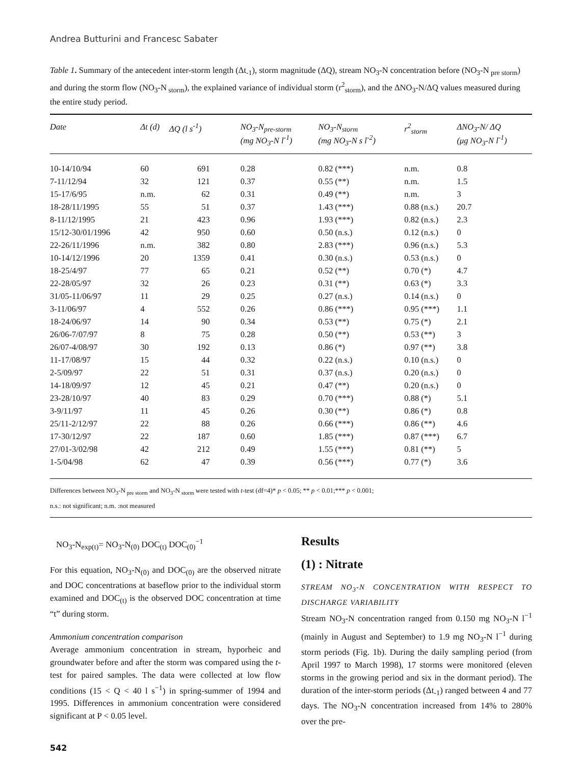Andrea Butturini and Francesc Sabater
Table 1. Summary of the antecedent inter-storm length (Δt<sub>-1</sub>), storm magnitude (ΔQ), stream NO<sub>3</sub>-N concentration before (NO<sub>3</sub>-N<sub>pre storm</sub>) and during the storm flow (NO<sub>3</sub>-N<sub>storm</sub>), the explained variance of individual storm (r<sup>2</sup><sub>storm</sub>), and the ΔNO<sub>3</sub>-N/ΔQ values measured during the entire study period.
| Date | Δt (d) | ΔQ (l s<sup>-1</sup>) | NO<sub>3</sub>-N<sub>pre-storm</sub> (mg NO<sub>3</sub>-N l<sup>-1</sup>) | NO<sub>3</sub>-N<sub>storm</sub> (mg NO<sub>3</sub>-N s l<sup>-2</sup>) | r<sup>2</sup><sub>storm</sub> | ΔNO<sub>3</sub>-N/ ΔQ (μg NO<sub>3</sub>-N l<sup>-1</sup>) |
| --- | --- | --- | --- | --- | --- | --- |
| 10-14/10/94 | 60 | 691 | 0.28 | 0.82 (***) | n.m. | 0.8 |
| 7-11/12/94 | 32 | 121 | 0.37 | 0.55 (**) | n.m. | 1.5 |
| 15-17/6/95 | n.m. | 62 | 0.31 | 0.49 (**) | n.m. | 3 |
| 18-28/11/1995 | 55 | 51 | 0.37 | 1.43 (***) | 0.88 (n.s.) | 20.7 |
| 8-11/12/1995 | 21 | 423 | 0.96 | 1.93 (***) | 0.82 (n.s.) | 2.3 |
| 15/12-30/01/1996 | 42 | 950 | 0.60 | 0.50 (n.s.) | 0.12 (n.s.) | 0 |
| 22-26/11/1996 | n.m. | 382 | 0.80 | 2.83 (***) | 0.96 (n.s.) | 5.3 |
| 10-14/12/1996 | 20 | 1359 | 0.41 | 0.30 (n.s.) | 0.53 (n.s.) | 0 |
| 18-25/4/97 | 77 | 65 | 0.21 | 0.52 (**) | 0.70 (*) | 4.7 |
| 22-28/05/97 | 32 | 26 | 0.23 | 0.31 (**) | 0.63 (*) | 3.3 |
| 31/05-11/06/97 | 11 | 29 | 0.25 | 0.27 (n.s.) | 0.14 (n.s.) | 0 |
| 3-11/06/97 | 4 | 552 | 0.26 | 0.86 (***) | 0.95 (***) | 1.1 |
| 18-24/06/97 | 14 | 90 | 0.34 | 0.53 (**) | 0.75 (*) | 2.1 |
| 26/06-7/07/97 | 8 | 75 | 0.28 | 0.50 (**) | 0.53 (**) | 3 |
| 26/07-4/08/97 | 30 | 192 | 0.13 | 0.86 (*) | 0.97 (**) | 3.8 |
| 11-17/08/97 | 15 | 44 | 0.32 | 0.22 (n.s.) | 0.10 (n.s.) | 0 |
| 2-5/09/97 | 22 | 51 | 0.31 | 0.37 (n.s.) | 0.20 (n.s.) | 0 |
| 14-18/09/97 | 12 | 45 | 0.21 | 0.47 (**) | 0.20 (n.s.) | 0 |
| 23-28/10/97 | 40 | 83 | 0.29 | 0.70 (***) | 0.88 (*) | 5.1 |
| 3-9/11/97 | 11 | 45 | 0.26 | 0.30 (**) | 0.86 (*) | 0.8 |
| 25/11-2/12/97 | 22 | 88 | 0.26 | 0.66 (***) | 0.86 (**) | 4.6 |
| 17-30/12/97 | 22 | 187 | 0.60 | 1.85 (***) | 0.87 (***) | 6.7 |
| 27/01-3/02/98 | 42 | 212 | 0.49 | 1.55 (***) | 0.81 (**) | 5 |
| 1-5/04/98 | 62 | 47 | 0.39 | 0.56 (***) | 0.77 (*) | 3.6 |
Differences between NO<sub>3</sub>-N<sub>pre storm</sub> and NO<sub>3</sub>-N<sub>storm</sub> were tested with t-test (df=4)* p < 0.05; ** p < 0.01;*** p < 0.001;
n.s.: not significant; n.m. :not measured
NO<sub>3</sub>-N<sub>exp(t)</sub>= NO<sub>3</sub>-N<sub>(0)</sub> DOC<sub>(t)</sub> DOC<sub>(0)</sub><sup>−1</sup>
For this equation, NO<sub>3</sub>-N<sub>(0)</sub> and DOC<sub>(0)</sub> are the observed nitrate and DOC concentrations at baseflow prior to the individual storm examined and DOC<sub>(t)</sub> is the observed DOC concentration at time “t” during storm.
Ammonium concentration comparison
Average ammonium concentration in stream, hyporheic and groundwater before and after the storm was compared using the t-test for paired samples. The data were collected at low flow conditions (15 < Q < 40 l s<sup>−1</sup>) in spring-summer of 1994 and 1995. Differences in ammonium concentration were considered significant at P < 0.05 level.
Results
(1) : Nitrate
STREAM NO<sub>3</sub>-N CONCENTRATION WITH RESPECT TO DISCHARGE VARIABILITY
Stream NO<sub>3</sub>-N concentration ranged from 0.150 mg NO<sub>3</sub>-N l<sup>−1</sup> (mainly in August and September) to 1.9 mg NO<sub>3</sub>-N l<sup>−1</sup> during storm periods (Fig. 1b). During the daily sampling period (from April 1997 to March 1998), 17 storms were monitored (eleven storms in the growing period and six in the dormant period). The duration of the inter-storm periods (Δt<sub>-1</sub>) ranged between 4 and 77 days. The NO<sub>3</sub>-N concentration increased from 14% to 280% over the pre-
542